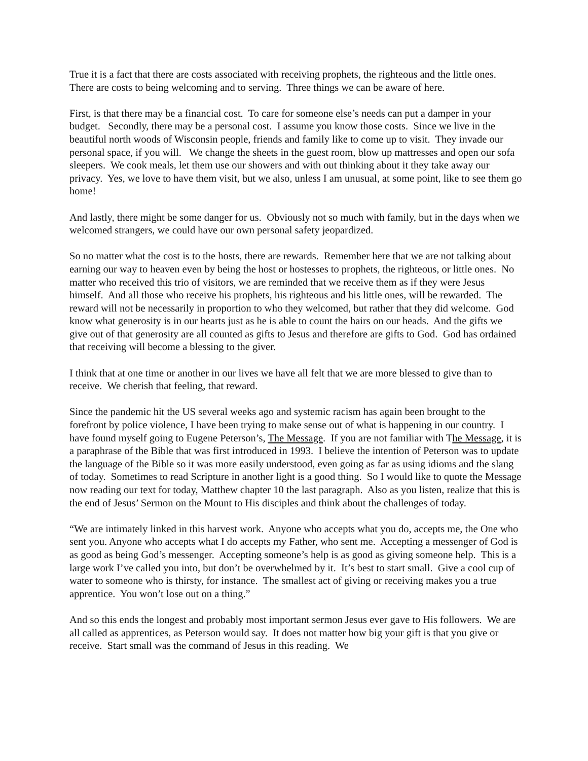True it is a fact that there are costs associated with receiving prophets, the righteous and the little ones. There are costs to being welcoming and to serving. Three things we can be aware of here.
First, is that there may be a financial cost. To care for someone else’s needs can put a damper in your budget. Secondly, there may be a personal cost. I assume you know those costs. Since we live in the beautiful north woods of Wisconsin people, friends and family like to come up to visit. They invade our personal space, if you will. We change the sheets in the guest room, blow up mattresses and open our sofa sleepers. We cook meals, let them use our showers and with out thinking about it they take away our privacy. Yes, we love to have them visit, but we also, unless I am unusual, at some point, like to see them go home!
And lastly, there might be some danger for us. Obviously not so much with family, but in the days when we welcomed strangers, we could have our own personal safety jeopardized.
So no matter what the cost is to the hosts, there are rewards. Remember here that we are not talking about earning our way to heaven even by being the host or hostesses to prophets, the righteous, or little ones. No matter who received this trio of visitors, we are reminded that we receive them as if they were Jesus himself. And all those who receive his prophets, his righteous and his little ones, will be rewarded. The reward will not be necessarily in proportion to who they welcomed, but rather that they did welcome. God know what generosity is in our hearts just as he is able to count the hairs on our heads. And the gifts we give out of that generosity are all counted as gifts to Jesus and therefore are gifts to God. God has ordained that receiving will become a blessing to the giver.
I think that at one time or another in our lives we have all felt that we are more blessed to give than to receive. We cherish that feeling, that reward.
Since the pandemic hit the US several weeks ago and systemic racism has again been brought to the forefront by police violence, I have been trying to make sense out of what is happening in our country. I have found myself going to Eugene Peterson’s, The Message. If you are not familiar with The Message, it is a paraphrase of the Bible that was first introduced in 1993. I believe the intention of Peterson was to update the language of the Bible so it was more easily understood, even going as far as using idioms and the slang of today. Sometimes to read Scripture in another light is a good thing. So I would like to quote the Message now reading our text for today, Matthew chapter 10 the last paragraph. Also as you listen, realize that this is the end of Jesus’ Sermon on the Mount to His disciples and think about the challenges of today.
“We are intimately linked in this harvest work. Anyone who accepts what you do, accepts me, the One who sent you. Anyone who accepts what I do accepts my Father, who sent me. Accepting a messenger of God is as good as being God’s messenger. Accepting someone’s help is as good as giving someone help. This is a large work I’ve called you into, but don’t be overwhelmed by it. It’s best to start small. Give a cool cup of water to someone who is thirsty, for instance. The smallest act of giving or receiving makes you a true apprentice. You won’t lose out on a thing.”
And so this ends the longest and probably most important sermon Jesus ever gave to His followers. We are all called as apprentices, as Peterson would say. It does not matter how big your gift is that you give or receive. Start small was the command of Jesus in this reading. We